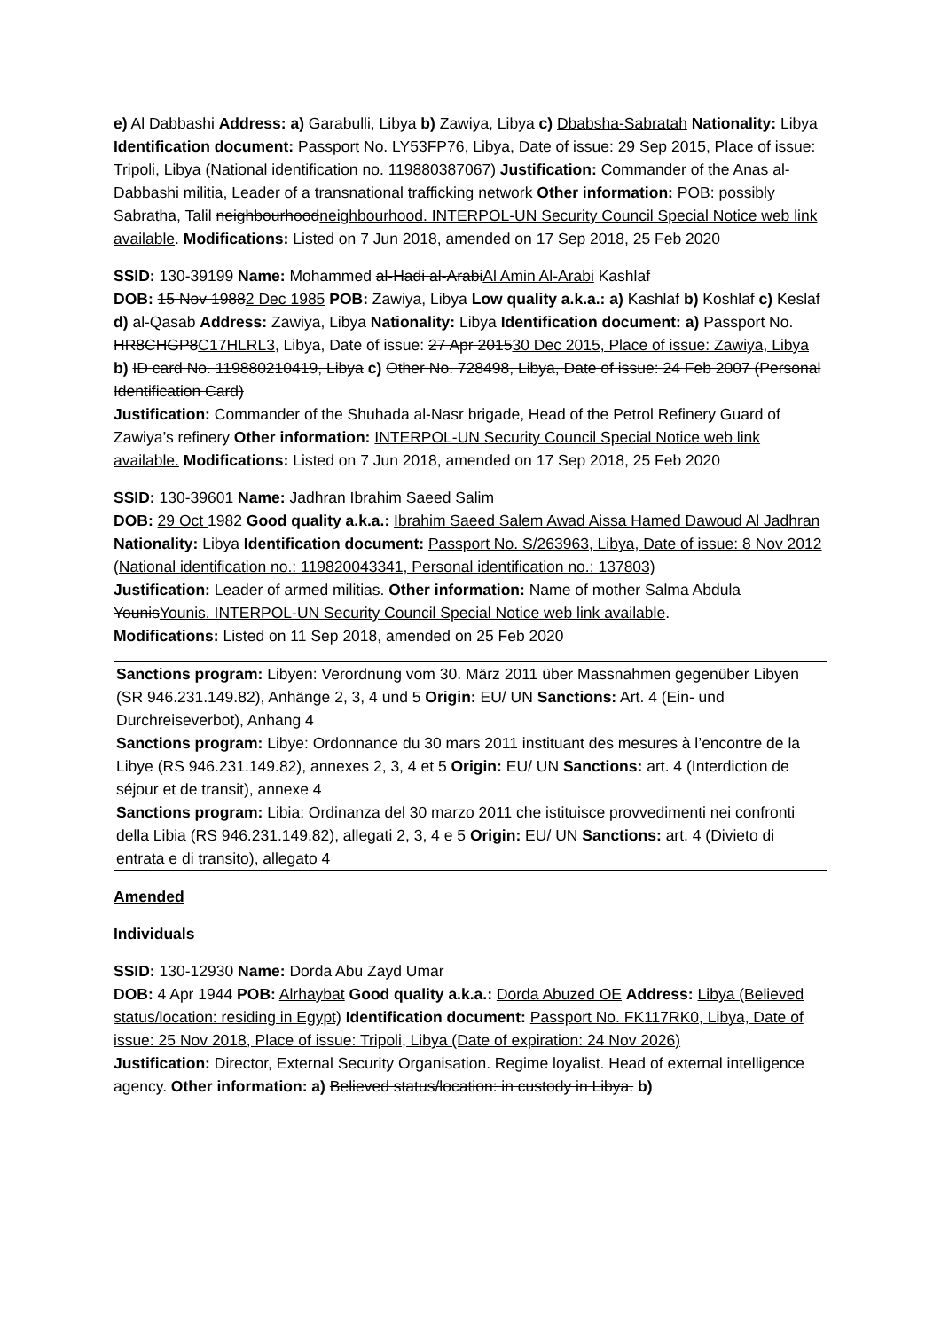e) Al Dabbashi Address: a) Garabulli, Libya b) Zawiya, Libya c) Dbabsha-Sabratah Nationality: Libya Identification document: Passport No. LY53FP76, Libya, Date of issue: 29 Sep 2015, Place of issue: Tripoli, Libya (National identification no. 119880387067) Justification: Commander of the Anas al-Dabbashi militia, Leader of a transnational trafficking network Other information: POB: possibly Sabratha, Talil neighbourhoodneighbourhood. INTERPOL-UN Security Council Special Notice web link available. Modifications: Listed on 7 Jun 2018, amended on 17 Sep 2018, 25 Feb 2020
SSID: 130-39199 Name: Mohammed al-Hadi al-ArabiAl Amin Al-Arabi Kashlaf
DOB: 15 Nov 19882 Dec 1985 POB: Zawiya, Libya Low quality a.k.a.: a) Kashlaf b) Koshlaf c) Keslaf d) al-Qasab Address: Zawiya, Libya Nationality: Libya Identification document: a) Passport No. HR8CHGP8C17HLRL3, Libya, Date of issue: 27 Apr 201530 Dec 2015, Place of issue: Zawiya, Libya b) ID card No. 119880210419, Libya c) Other No. 728498, Libya, Date of issue: 24 Feb 2007 (Personal Identification Card)
Justification: Commander of the Shuhada al-Nasr brigade, Head of the Petrol Refinery Guard of Zawiya’s refinery Other information: INTERPOL-UN Security Council Special Notice web link available. Modifications: Listed on 7 Jun 2018, amended on 17 Sep 2018, 25 Feb 2020
SSID: 130-39601 Name: Jadhran Ibrahim Saeed Salim
DOB: 29 Oct 1982 Good quality a.k.a.: Ibrahim Saeed Salem Awad Aissa Hamed Dawoud Al Jadhran Nationality: Libya Identification document: Passport No. S/263963, Libya, Date of issue: 8 Nov 2012 (National identification no.: 119820043341, Personal identification no.: 137803)
Justification: Leader of armed militias. Other information: Name of mother Salma Abdula YounisYounis. INTERPOL-UN Security Council Special Notice web link available.
Modifications: Listed on 11 Sep 2018, amended on 25 Feb 2020
Sanctions program: Libyen: Verordnung vom 30. März 2011 über Massnahmen gegenüber Libyen (SR 946.231.149.82), Anhänge 2, 3, 4 und 5 Origin: EU/ UN Sanctions: Art. 4 (Ein- und Durchreiseverbot), Anhang 4
Sanctions program: Libye: Ordonnance du 30 mars 2011 instituant des mesures à l’encontre de la Libye (RS 946.231.149.82), annexes 2, 3, 4 et 5 Origin: EU/ UN Sanctions: art. 4 (Interdiction de séjour et de transit), annexe 4
Sanctions program: Libia: Ordinanza del 30 marzo 2011 che istituisce provvedimenti nei confronti della Libia (RS 946.231.149.82), allegati 2, 3, 4 e 5 Origin: EU/ UN Sanctions: art. 4 (Divieto di entrata e di transito), allegato 4
Amended
Individuals
SSID: 130-12930 Name: Dorda Abu Zayd Umar
DOB: 4 Apr 1944 POB: Alrhaybat Good quality a.k.a.: Dorda Abuzed OE Address: Libya (Believed status/location: residing in Egypt) Identification document: Passport No. FK117RK0, Libya, Date of issue: 25 Nov 2018, Place of issue: Tripoli, Libya (Date of expiration: 24 Nov 2026)
Justification: Director, External Security Organisation. Regime loyalist. Head of external intelligence agency. Other information: a) Believed status/location: in custody in Libya. b)